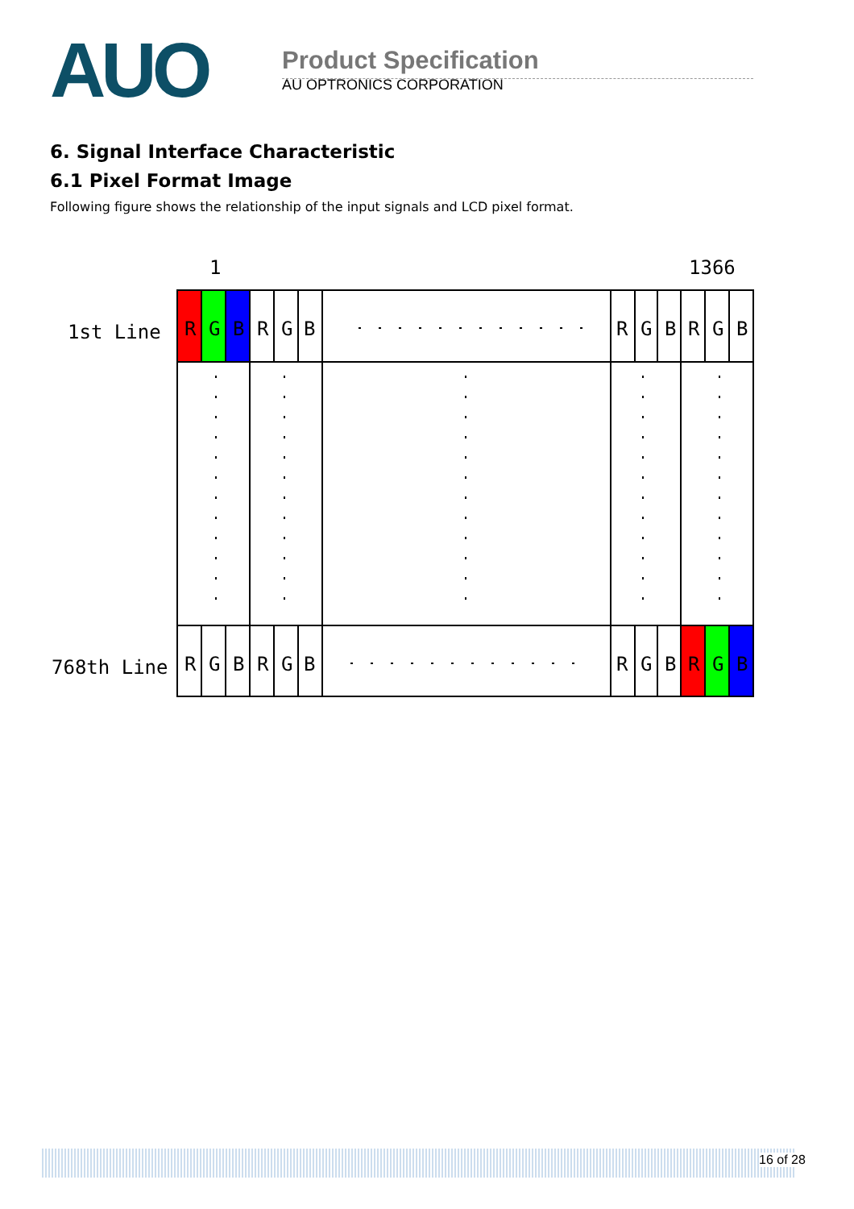AUO
Product Specification
AU OPTRONICS CORPORATION
6. Signal Interface Characteristic
6.1 Pixel Format Image
Following figure shows the relationship of the input signals and LCD pixel format.
1
1366
1st Line
768th Line
R
G
B
R
G
B
R
G
B
R
G
B
R
G
B
R
G
B
R
G
B
R
G
B
16 of 28